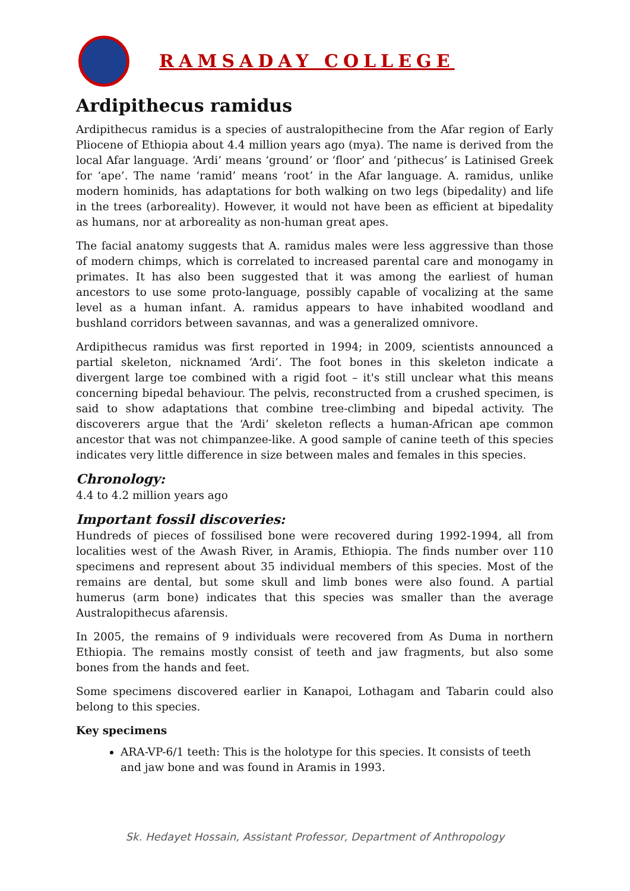RAMSADAY COLLEGE
Ardipithecus ramidus
Ardipithecus ramidus is a species of australopithecine from the Afar region of Early Pliocene of Ethiopia about 4.4 million years ago (mya). The name is derived from the local Afar language. ‘Ardi’ means ‘ground’ or ‘floor’ and ‘pithecus’ is Latinised Greek for ‘ape’. The name ‘ramid’ means ‘root’ in the Afar language. A. ramidus, unlike modern hominids, has adaptations for both walking on two legs (bipedality) and life in the trees (arboreality). However, it would not have been as efficient at bipedality as humans, nor at arboreality as non-human great apes.
The facial anatomy suggests that A. ramidus males were less aggressive than those of modern chimps, which is correlated to increased parental care and monogamy in primates. It has also been suggested that it was among the earliest of human ancestors to use some proto-language, possibly capable of vocalizing at the same level as a human infant. A. ramidus appears to have inhabited woodland and bushland corridors between savannas, and was a generalized omnivore.
Ardipithecus ramidus was first reported in 1994; in 2009, scientists announced a partial skeleton, nicknamed ‘Ardi’. The foot bones in this skeleton indicate a divergent large toe combined with a rigid foot – it's still unclear what this means concerning bipedal behaviour. The pelvis, reconstructed from a crushed specimen, is said to show adaptations that combine tree-climbing and bipedal activity. The discoverers argue that the ‘Ardi’ skeleton reflects a human-African ape common ancestor that was not chimpanzee-like. A good sample of canine teeth of this species indicates very little difference in size between males and females in this species.
Chronology:
4.4 to 4.2 million years ago
Important fossil discoveries:
Hundreds of pieces of fossilised bone were recovered during 1992-1994, all from localities west of the Awash River, in Aramis, Ethiopia. The finds number over 110 specimens and represent about 35 individual members of this species. Most of the remains are dental, but some skull and limb bones were also found. A partial humerus (arm bone) indicates that this species was smaller than the average Australopithecus afarensis.
In 2005, the remains of 9 individuals were recovered from As Duma in northern Ethiopia. The remains mostly consist of teeth and jaw fragments, but also some bones from the hands and feet.
Some specimens discovered earlier in Kanapoi, Lothagam and Tabarin could also belong to this species.
Key specimens
ARA-VP-6/1 teeth: This is the holotype for this species. It consists of teeth and jaw bone and was found in Aramis in 1993.
Sk. Hedayet Hossain, Assistant Professor, Department of Anthropology